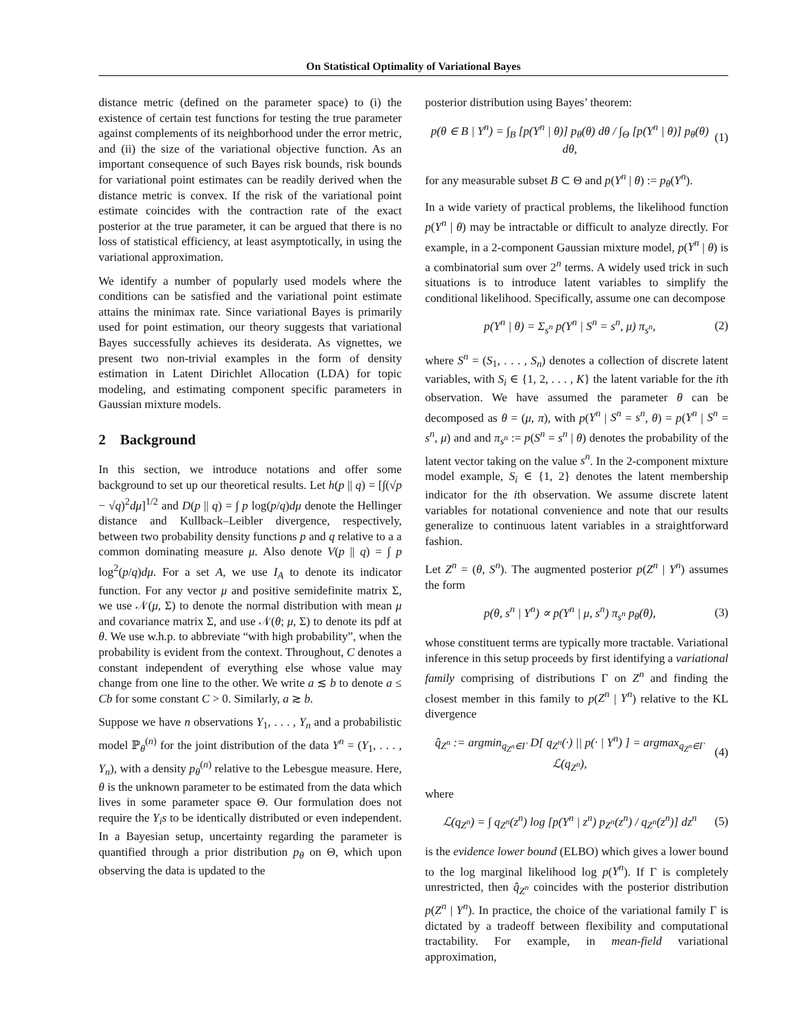On Statistical Optimality of Variational Bayes
distance metric (defined on the parameter space) to (i) the existence of certain test functions for testing the true parameter against complements of its neighborhood under the error metric, and (ii) the size of the variational objective function. As an important consequence of such Bayes risk bounds, risk bounds for variational point estimates can be readily derived when the distance metric is convex. If the risk of the variational point estimate coincides with the contraction rate of the exact posterior at the true parameter, it can be argued that there is no loss of statistical efficiency, at least asymptotically, in using the variational approximation.
We identify a number of popularly used models where the conditions can be satisfied and the variational point estimate attains the minimax rate. Since variational Bayes is primarily used for point estimation, our theory suggests that variational Bayes successfully achieves its desiderata. As vignettes, we present two non-trivial examples in the form of density estimation in Latent Dirichlet Allocation (LDA) for topic modeling, and estimating component specific parameters in Gaussian mixture models.
2 Background
In this section, we introduce notations and offer some background to set up our theoretical results. Let h(p || q) = [∫(√p − √q)<sup>2</sup>dμ]<sup>1/2</sup> and D(p || q) = ∫ p log(p/q)dμ denote the Hellinger distance and Kullback–Leibler divergence, respectively, between two probability density functions p and q relative to a a common dominating measure μ. Also denote V(p || q) = ∫ p log<sup>2</sup>(p/q)dμ. For a set A, we use I<sub>A</sub> to denote its indicator function. For any vector μ and positive semidefinite matrix Σ, we use 𝒩(μ, Σ) to denote the normal distribution with mean μ and covariance matrix Σ, and use 𝒩(θ; μ, Σ) to denote its pdf at θ. We use w.h.p. to abbreviate “with high probability”, when the probability is evident from the context. Throughout, C denotes a constant independent of everything else whose value may change from one line to the other. We write a ≲ b to denote a ≤ Cb for some constant C > 0. Similarly, a ≳ b.
Suppose we have n observations Y<sub>1</sub>, . . . , Y<sub>n</sub> and a probabilistic model ℙ<sub>θ</sub><sup>(n)</sup> for the joint distribution of the data Y<sup>n</sup> = (Y<sub>1</sub>, . . . , Y<sub>n</sub>), with a density p<sub>θ</sub><sup>(n)</sup> relative to the Lebesgue measure. Here, θ is the unknown parameter to be estimated from the data which lives in some parameter space Θ. Our formulation does not require the Y<sub>i</sub>s to be identically distributed or even independent. In a Bayesian setup, uncertainty regarding the parameter is quantified through a prior distribution p<sub>θ</sub> on Θ, which upon observing the data is updated to the
posterior distribution using Bayes’ theorem:
p(θ ∈ B | Y<sup>n</sup>) = ∫<sub>B</sub> [p(Y<sup>n</sup> | θ)] p<sub>θ</sub>(θ) dθ / ∫<sub>Θ</sub> [p(Y<sup>n</sup> | θ)] p<sub>θ</sub>(θ) dθ, (1)
for any measurable subset B ⊂ Θ and p(Y<sup>n</sup> | θ) := p<sub>θ</sub>(Y<sup>n</sup>).
In a wide variety of practical problems, the likelihood function p(Y<sup>n</sup> | θ) may be intractable or difficult to analyze directly. For example, in a 2-component Gaussian mixture model, p(Y<sup>n</sup> | θ) is a combinatorial sum over 2<sup>n</sup> terms. A widely used trick in such situations is to introduce latent variables to simplify the conditional likelihood. Specifically, assume one can decompose
p(Y<sup>n</sup> | θ) = Σ<sub>s<sup>n</sup></sub> p(Y<sup>n</sup> | S<sup>n</sup> = s<sup>n</sup>, μ) π<sub>s<sup>n</sup></sub>, (2)
where S<sup>n</sup> = (S<sub>1</sub>, . . . , S<sub>n</sub>) denotes a collection of discrete latent variables, with S<sub>i</sub> ∈ {1, 2, . . . , K} the latent variable for the ith observation. We have assumed the parameter θ can be decomposed as θ = (μ, π), with p(Y<sup>n</sup> | S<sup>n</sup> = s<sup>n</sup>, θ) = p(Y<sup>n</sup> | S<sup>n</sup> = s<sup>n</sup>, μ) and and π<sub>s<sup>n</sup></sub> := p(S<sup>n</sup> = s<sup>n</sup> | θ) denotes the probability of the latent vector taking on the value s<sup>n</sup>. In the 2-component mixture model example, S<sub>i</sub> ∈ {1, 2} denotes the latent membership indicator for the ith observation. We assume discrete latent variables for notational convenience and note that our results generalize to continuous latent variables in a straightforward fashion.
Let Z<sup>n</sup> = (θ, S<sup>n</sup>). The augmented posterior p(Z<sup>n</sup> | Y<sup>n</sup>) assumes the form
p(θ, s<sup>n</sup> | Y<sup>n</sup>) ∝ p(Y<sup>n</sup> | μ, s<sup>n</sup>) π<sub>s<sup>n</sup></sub> p<sub>θ</sub>(θ), (3)
whose constituent terms are typically more tractable. Variational inference in this setup proceeds by first identifying a variational family comprising of distributions Γ on Z<sup>n</sup> and finding the closest member in this family to p(Z<sup>n</sup> | Y<sup>n</sup>) relative to the KL divergence
q̂<sub>Z<sup>n</sup></sub> := argmin<sub>q<sub>Z<sup>n</sup></sub>∈Γ</sub> D[ q<sub>Z<sup>n</sup></sub>(·) || p(· | Y<sup>n</sup>) ] = argmax<sub>q<sub>Z<sup>n</sup></sub>∈Γ</sub> ℒ(q<sub>Z<sup>n</sup></sub>), (4)
where
ℒ(q<sub>Z<sup>n</sup></sub>) = ∫ q<sub>Z<sup>n</sup></sub>(z<sup>n</sup>) log [p(Y<sup>n</sup> | z<sup>n</sup>) p<sub>Z<sup>n</sup></sub>(z<sup>n</sup>) / q<sub>Z<sup>n</sup></sub>(z<sup>n</sup>)] dz<sup>n</sup> (5)
is the evidence lower bound (ELBO) which gives a lower bound to the log marginal likelihood log p(Y<sup>n</sup>). If Γ is completely unrestricted, then q̂<sub>Z<sup>n</sup></sub> coincides with the posterior distribution p(Z<sup>n</sup> | Y<sup>n</sup>). In practice, the choice of the variational family Γ is dictated by a tradeoff between flexibility and computational tractability. For example, in mean-field variational approximation,